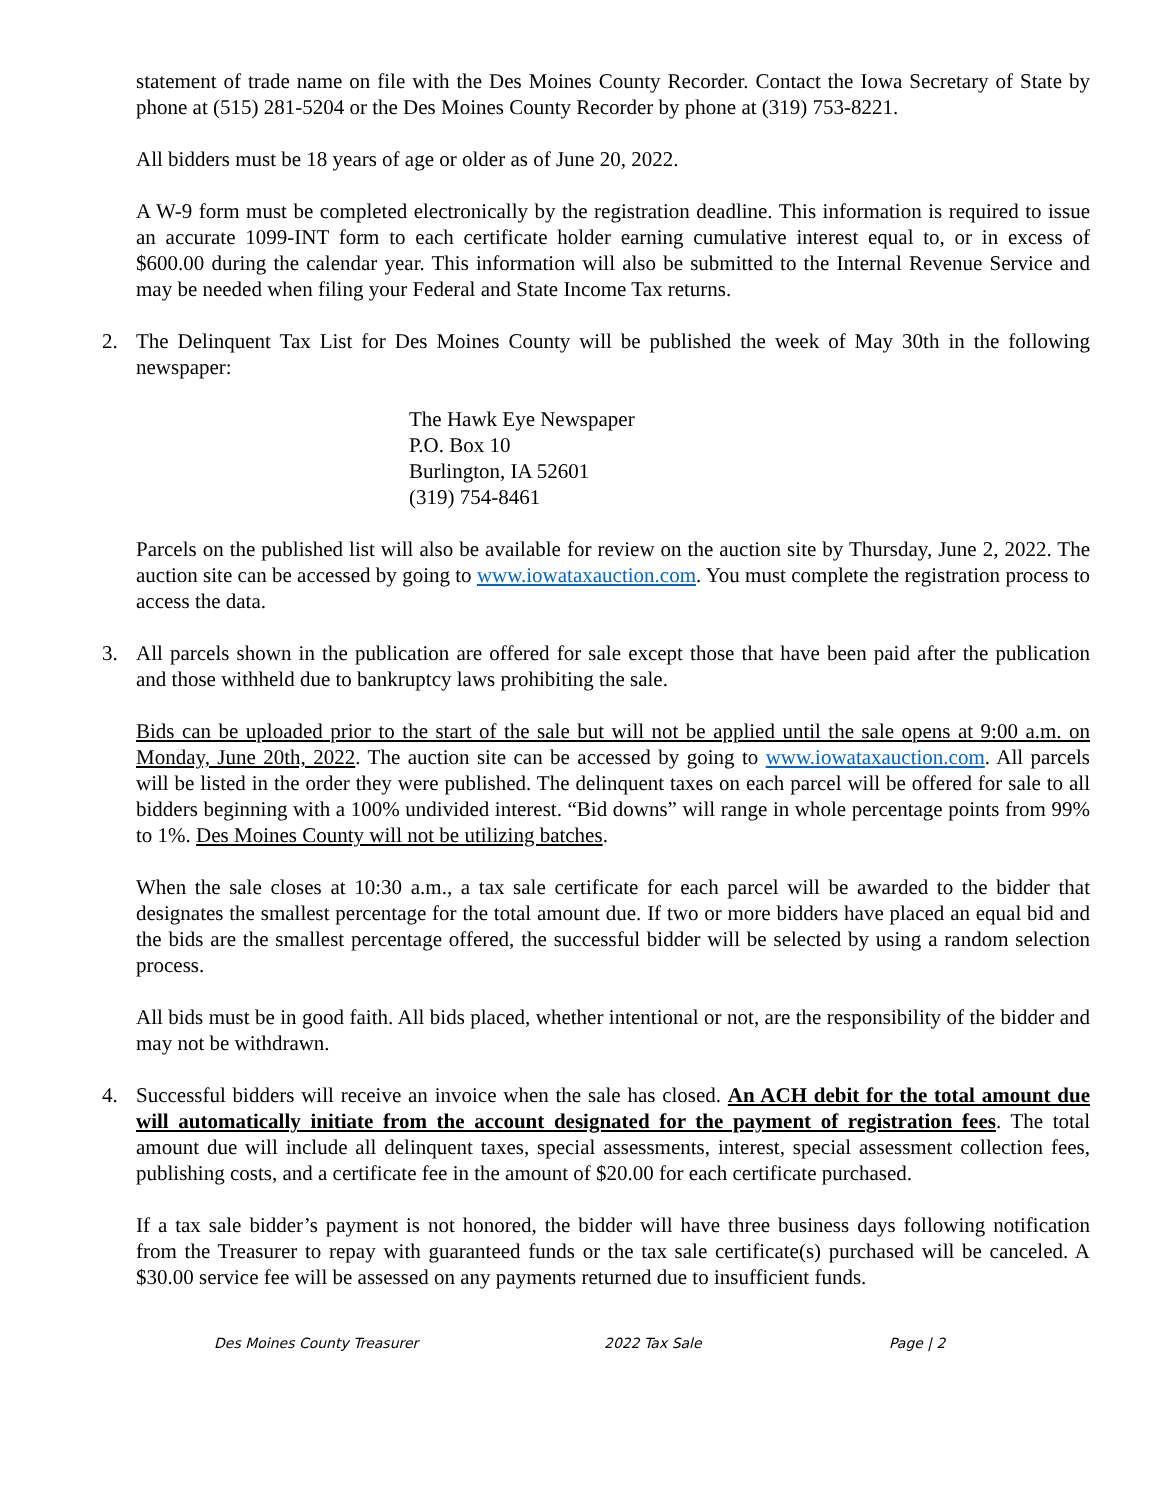statement of trade name on file with the Des Moines County Recorder. Contact the Iowa Secretary of State by phone at (515) 281-5204 or the Des Moines County Recorder by phone at (319) 753-8221.
All bidders must be 18 years of age or older as of June 20, 2022.
A W-9 form must be completed electronically by the registration deadline. This information is required to issue an accurate 1099-INT form to each certificate holder earning cumulative interest equal to, or in excess of $600.00 during the calendar year. This information will also be submitted to the Internal Revenue Service and may be needed when filing your Federal and State Income Tax returns.
2. The Delinquent Tax List for Des Moines County will be published the week of May 30th in the following newspaper:
The Hawk Eye Newspaper
P.O. Box 10
Burlington, IA 52601
(319) 754-8461
Parcels on the published list will also be available for review on the auction site by Thursday, June 2, 2022. The auction site can be accessed by going to www.iowataxauction.com. You must complete the registration process to access the data.
3. All parcels shown in the publication are offered for sale except those that have been paid after the publication and those withheld due to bankruptcy laws prohibiting the sale.
Bids can be uploaded prior to the start of the sale but will not be applied until the sale opens at 9:00 a.m. on Monday, June 20th, 2022. The auction site can be accessed by going to www.iowataxauction.com. All parcels will be listed in the order they were published. The delinquent taxes on each parcel will be offered for sale to all bidders beginning with a 100% undivided interest. “Bid downs” will range in whole percentage points from 99% to 1%. Des Moines County will not be utilizing batches.
When the sale closes at 10:30 a.m., a tax sale certificate for each parcel will be awarded to the bidder that designates the smallest percentage for the total amount due. If two or more bidders have placed an equal bid and the bids are the smallest percentage offered, the successful bidder will be selected by using a random selection process.
All bids must be in good faith. All bids placed, whether intentional or not, are the responsibility of the bidder and may not be withdrawn.
4. Successful bidders will receive an invoice when the sale has closed. An ACH debit for the total amount due will automatically initiate from the account designated for the payment of registration fees. The total amount due will include all delinquent taxes, special assessments, interest, special assessment collection fees, publishing costs, and a certificate fee in the amount of $20.00 for each certificate purchased.
If a tax sale bidder’s payment is not honored, the bidder will have three business days following notification from the Treasurer to repay with guaranteed funds or the tax sale certificate(s) purchased will be canceled. A $30.00 service fee will be assessed on any payments returned due to insufficient funds.
Des Moines County Treasurer 2022 Tax Sale Page | 2